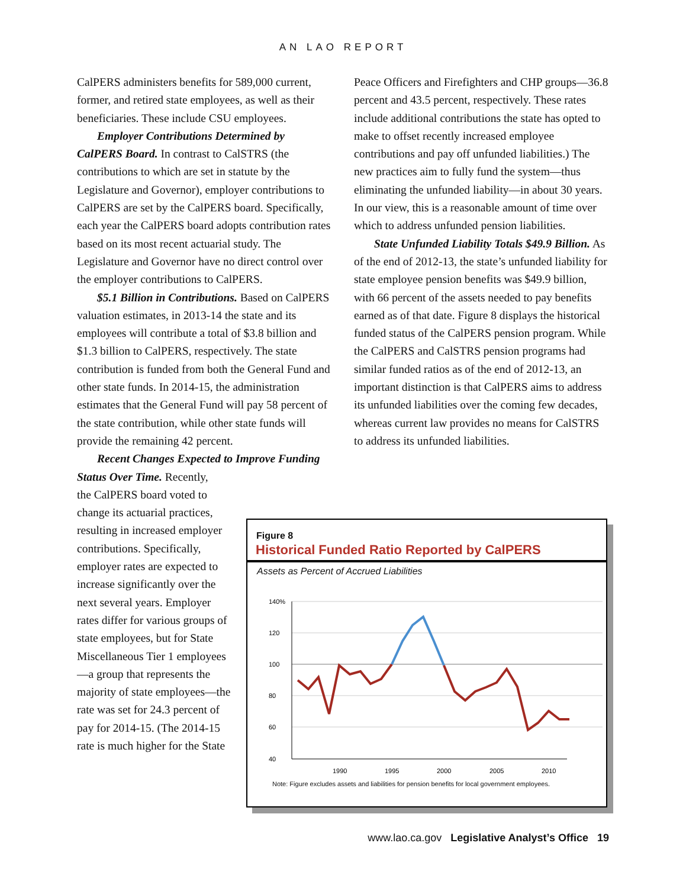AN LAO REPORT
CalPERS administers benefits for 589,000 current, former, and retired state employees, as well as their beneficiaries. These include CSU employees.
Employer Contributions Determined by CalPERS Board. In contrast to CalSTRS (the contributions to which are set in statute by the Legislature and Governor), employer contributions to CalPERS are set by the CalPERS board. Specifically, each year the CalPERS board adopts contribution rates based on its most recent actuarial study. The Legislature and Governor have no direct control over the employer contributions to CalPERS.
$5.1 Billion in Contributions. Based on CalPERS valuation estimates, in 2013-14 the state and its employees will contribute a total of $3.8 billion and $1.3 billion to CalPERS, respectively. The state contribution is funded from both the General Fund and other state funds. In 2014-15, the administration estimates that the General Fund will pay 58 percent of the state contribution, while other state funds will provide the remaining 42 percent.
Recent Changes Expected to Improve Funding Status Over Time. Recently,
the CalPERS board voted to change its actuarial practices, resulting in increased employer contributions. Specifically, employer rates are expected to increase significantly over the next several years. Employer rates differ for various groups of state employees, but for State Miscellaneous Tier 1 employees—a group that represents the majority of state employees—the rate was set for 24.3 percent of pay for 2014-15. (The 2014-15 rate is much higher for the State
Peace Officers and Firefighters and CHP groups—36.8 percent and 43.5 percent, respectively. These rates include additional contributions the state has opted to make to offset recently increased employee contributions and pay off unfunded liabilities.) The new practices aim to fully fund the system—thus eliminating the unfunded liability—in about 30 years. In our view, this is a reasonable amount of time over which to address unfunded pension liabilities.
State Unfunded Liability Totals $49.9 Billion. As of the end of 2012-13, the state’s unfunded liability for state employee pension benefits was $49.9 billion, with 66 percent of the assets needed to pay benefits earned as of that date. Figure 8 displays the historical funded status of the CalPERS pension program. While the CalPERS and CalSTRS pension programs had similar funded ratios as of the end of 2012-13, an important distinction is that CalPERS aims to address its unfunded liabilities over the coming few decades, whereas current law provides no means for CalSTRS to address its unfunded liabilities.
Figure 8
Historical Funded Ratio Reported by CalPERS
Assets as Percent of Accrued Liabilities
140%
120
100
80
60
40
1990
1995
2000
2005
2010
Note: Figure excludes assets and liabilities for pension benefits for local government employees.
www.lao.ca.gov Legislative Analyst’s Office 19